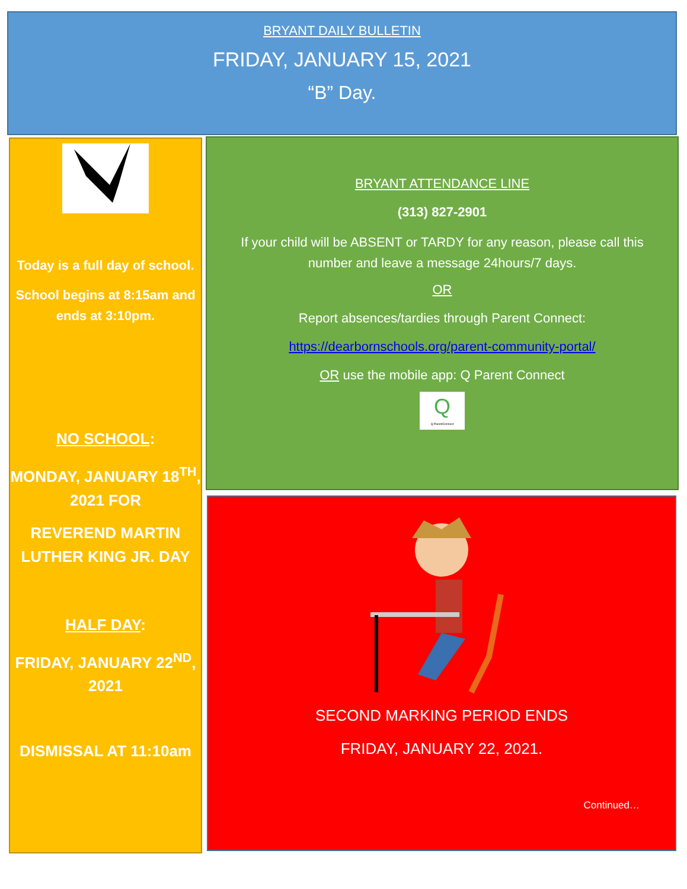BRYANT DAILY BULLETIN
FRIDAY, JANUARY 15, 2021
“B” Day.
Today is a full day of school.
School begins at 8:15am and ends at 3:10pm.
NO SCHOOL:
MONDAY, JANUARY 18<sup>TH</sup>, 2021 FOR
REVEREND MARTIN LUTHER KING JR. DAY
HALF DAY:
FRIDAY, JANUARY 22<sup>ND</sup>, 2021
DISMISSAL AT 11:10am
BRYANT ATTENDANCE LINE
(313) 827-2901
If your child will be ABSENT or TARDY for any reason, please call this number and leave a message 24hours/7 days.
OR
Report absences/tardies through Parent Connect:
https://dearbornschools.org/parent-community-portal/
OR use the mobile app: Q Parent Connect
Q
Q ParentConnect
SECOND MARKING PERIOD ENDS
FRIDAY, JANUARY 22, 2021.
Continued…